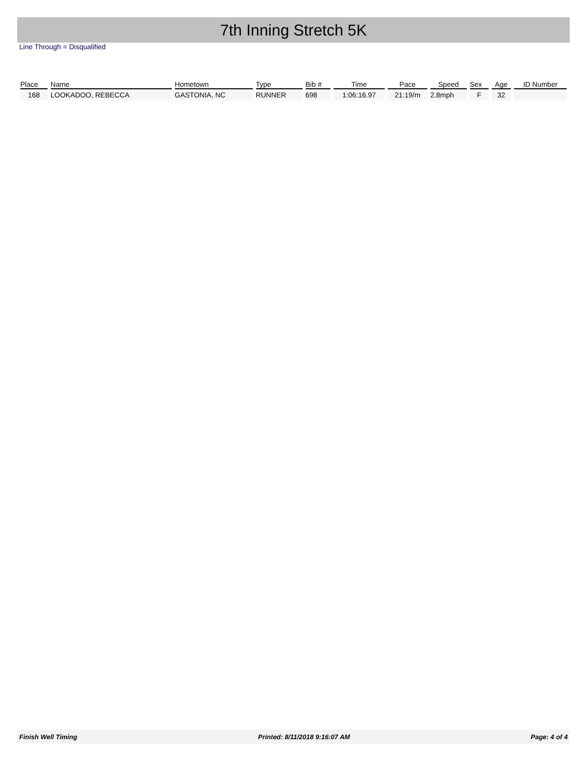7th Inning Stretch 5K
Line Through = Disqualified
| Place | Name | Hometown | Type | Bib # | Time | Pace | Speed | Sex | Age | ID Number |
| --- | --- | --- | --- | --- | --- | --- | --- | --- | --- | --- |
| 168 | LOOKADOO, REBECCA | GASTONIA, NC | RUNNER | 698 | 1:06:16.97 | 21:19/m | 2.8mph | F | 32 | |
Finish Well Timing Printed: 8/11/2018 9:16:07 AM Page: 4 of 4